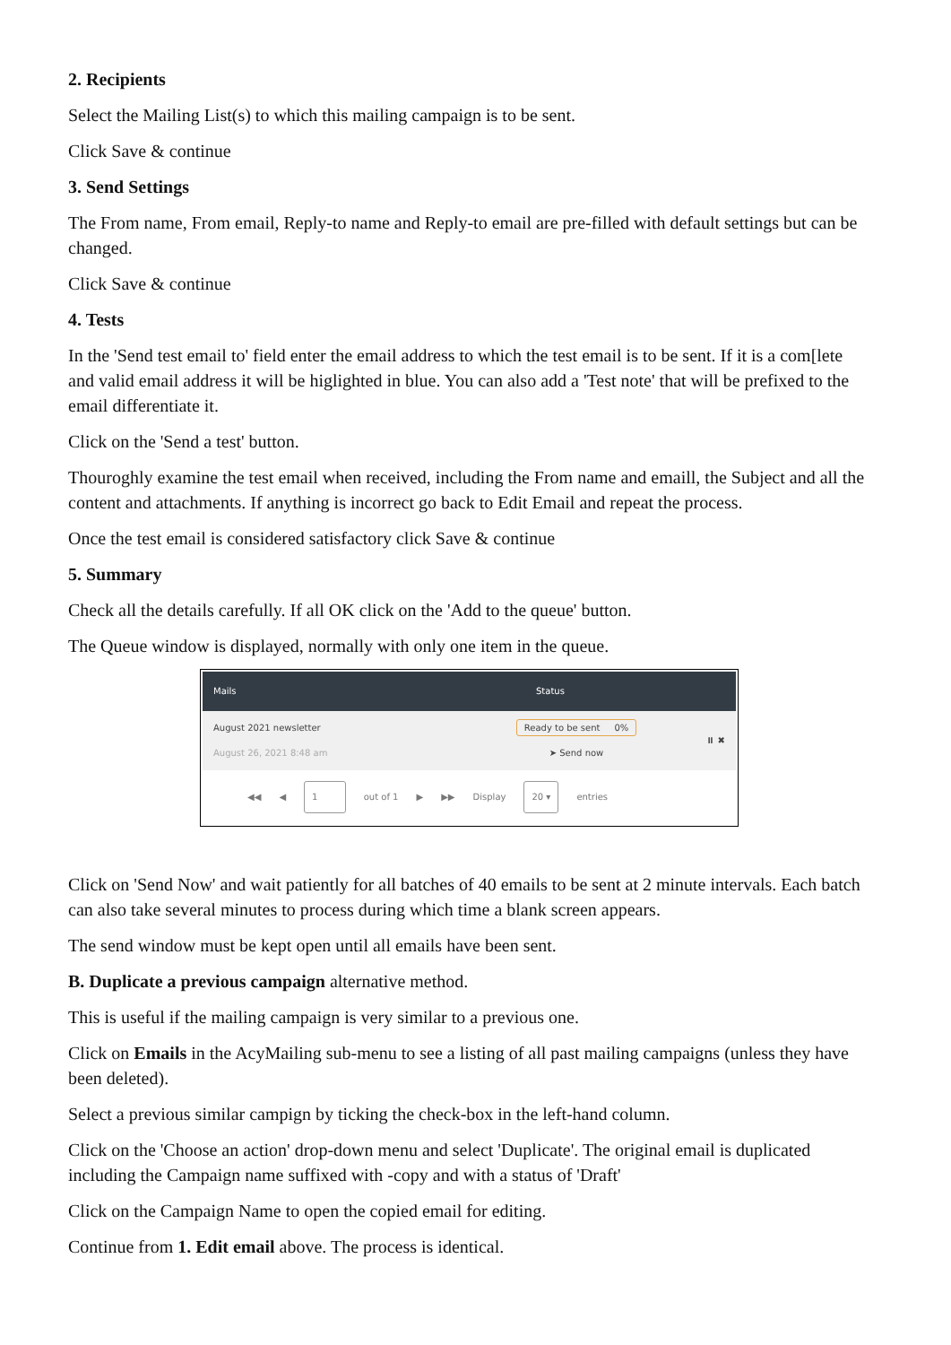2. Recipients
Select the Mailing List(s) to which this mailing campaign is to be sent.
Click Save & continue
3. Send Settings
The From name, From email, Reply-to name and Reply-to email are pre-filled with default settings but can be changed.
Click Save & continue
4. Tests
In the 'Send test email to' field enter the email address to which the test email is to be sent. If it is a com[lete and valid email address it will be higlighted in blue. You can also add a 'Test note' that will be prefixed to the email differentiate it.
Click on the 'Send a test' button.
Thouroghly examine the test email when received, including the From name and emaill, the Subject and all the content and attachments. If anything is incorrect go back to Edit Email and repeat the process.
Once the test email is considered satisfactory click Save & continue
5. Summary
Check all the details carefully. If all OK click on the 'Add to the queue' button.
The Queue window is displayed, normally with only one item in the queue.
Mails Status
August 2021 newsletter
August 26, 2021 8:48 am
Ready to be sent 0%
➤ Send now
⏸ ✖
◀◀ ◀ 1 out of 1 ▶ ▶▶ Display 20 ▾ entries
Click on 'Send Now' and wait patiently for all batches of 40 emails to be sent at 2 minute intervals. Each batch can also take several minutes to process during which time a blank screen appears.
The send window must be kept open until all emails have been sent.
B. Duplicate a previous campaign alternative method.
This is useful if the mailing campaign is very similar to a previous one.
Click on Emails in the AcyMailing sub-menu to see a listing of all past mailing campaigns (unless they have been deleted).
Select a previous similar campign by ticking the check-box in the left-hand column.
Click on the 'Choose an action' drop-down menu and select 'Duplicate'. The original email is duplicated including the Campaign name suffixed with -copy and with a status of 'Draft'
Click on the Campaign Name to open the copied email for editing.
Continue from 1. Edit email above. The process is identical.